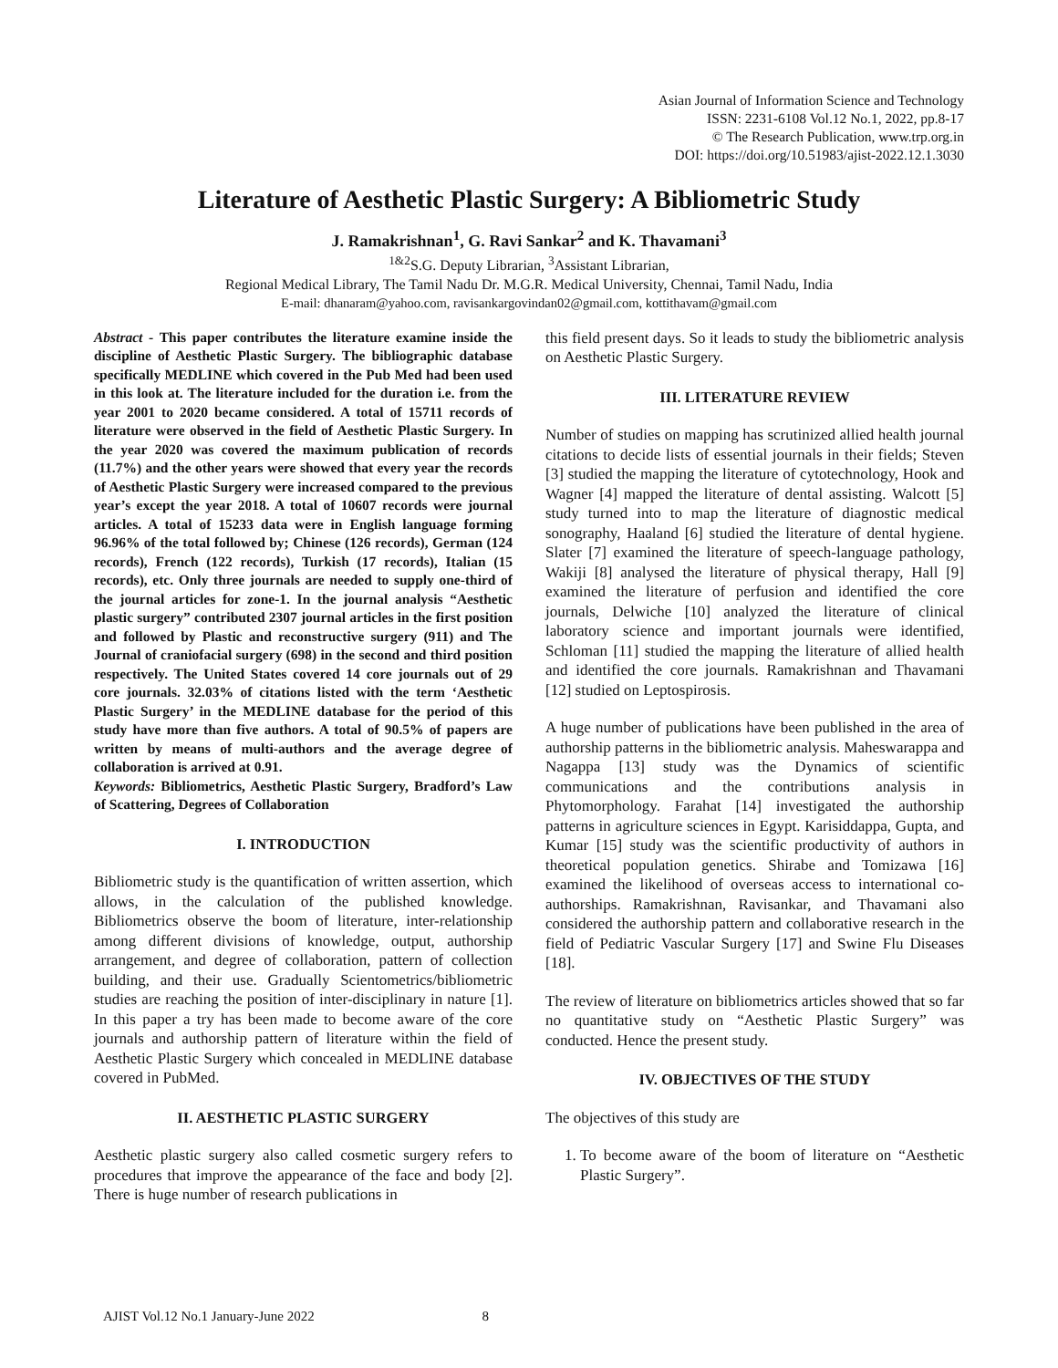Asian Journal of Information Science and Technology
ISSN: 2231-6108 Vol.12 No.1, 2022, pp.8-17
© The Research Publication, www.trp.org.in
DOI: https://doi.org/10.51983/ajist-2022.12.1.3030
Literature of Aesthetic Plastic Surgery: A Bibliometric Study
J. Ramakrishnan<sup>1</sup>, G. Ravi Sankar<sup>2</sup> and K. Thavamani<sup>3</sup>
<sup>1&2</sup>S.G. Deputy Librarian, <sup>3</sup>Assistant Librarian,
Regional Medical Library, The Tamil Nadu Dr. M.G.R. Medical University, Chennai, Tamil Nadu, India
E-mail: dhanaram@yahoo.com, ravisankargovindan02@gmail.com, kottithavam@gmail.com
Abstract - This paper contributes the literature examine inside the discipline of Aesthetic Plastic Surgery. The bibliographic database specifically MEDLINE which covered in the Pub Med had been used in this look at. The literature included for the duration i.e. from the year 2001 to 2020 became considered. A total of 15711 records of literature were observed in the field of Aesthetic Plastic Surgery. In the year 2020 was covered the maximum publication of records (11.7%) and the other years were showed that every year the records of Aesthetic Plastic Surgery were increased compared to the previous year’s except the year 2018. A total of 10607 records were journal articles. A total of 15233 data were in English language forming 96.96% of the total followed by; Chinese (126 records), German (124 records), French (122 records), Turkish (17 records), Italian (15 records), etc. Only three journals are needed to supply one-third of the journal articles for zone-1. In the journal analysis “Aesthetic plastic surgery” contributed 2307 journal articles in the first position and followed by Plastic and reconstructive surgery (911) and The Journal of craniofacial surgery (698) in the second and third position respectively. The United States covered 14 core journals out of 29 core journals. 32.03% of citations listed with the term ‘Aesthetic Plastic Surgery’ in the MEDLINE database for the period of this study have more than five authors. A total of 90.5% of papers are written by means of multi-authors and the average degree of collaboration is arrived at 0.91.
Keywords: Bibliometrics, Aesthetic Plastic Surgery, Bradford’s Law of Scattering, Degrees of Collaboration
I. INTRODUCTION
Bibliometric study is the quantification of written assertion, which allows, in the calculation of the published knowledge. Bibliometrics observe the boom of literature, inter-relationship among different divisions of knowledge, output, authorship arrangement, and degree of collaboration, pattern of collection building, and their use. Gradually Scientometrics/bibliometric studies are reaching the position of inter-disciplinary in nature [1]. In this paper a try has been made to become aware of the core journals and authorship pattern of literature within the field of Aesthetic Plastic Surgery which concealed in MEDLINE database covered in PubMed.
II. AESTHETIC PLASTIC SURGERY
Aesthetic plastic surgery also called cosmetic surgery refers to procedures that improve the appearance of the face and body [2]. There is huge number of research publications in
this field present days. So it leads to study the bibliometric analysis on Aesthetic Plastic Surgery.
III. LITERATURE REVIEW
Number of studies on mapping has scrutinized allied health journal citations to decide lists of essential journals in their fields; Steven [3] studied the mapping the literature of cytotechnology, Hook and Wagner [4] mapped the literature of dental assisting. Walcott [5] study turned into to map the literature of diagnostic medical sonography, Haaland [6] studied the literature of dental hygiene. Slater [7] examined the literature of speech-language pathology, Wakiji [8] analysed the literature of physical therapy, Hall [9] examined the literature of perfusion and identified the core journals, Delwiche [10] analyzed the literature of clinical laboratory science and important journals were identified, Schloman [11] studied the mapping the literature of allied health and identified the core journals. Ramakrishnan and Thavamani [12] studied on Leptospirosis.
A huge number of publications have been published in the area of authorship patterns in the bibliometric analysis. Maheswarappa and Nagappa [13] study was the Dynamics of scientific communications and the contributions analysis in Phytomorphology. Farahat [14] investigated the authorship patterns in agriculture sciences in Egypt. Karisiddappa, Gupta, and Kumar [15] study was the scientific productivity of authors in theoretical population genetics. Shirabe and Tomizawa [16] examined the likelihood of overseas access to international co-authorships. Ramakrishnan, Ravisankar, and Thavamani also considered the authorship pattern and collaborative research in the field of Pediatric Vascular Surgery [17] and Swine Flu Diseases [18].
The review of literature on bibliometrics articles showed that so far no quantitative study on “Aesthetic Plastic Surgery” was conducted. Hence the present study.
IV. OBJECTIVES OF THE STUDY
The objectives of this study are
1. To become aware of the boom of literature on “Aesthetic Plastic Surgery”.
AJIST Vol.12 No.1 January-June 2022 8